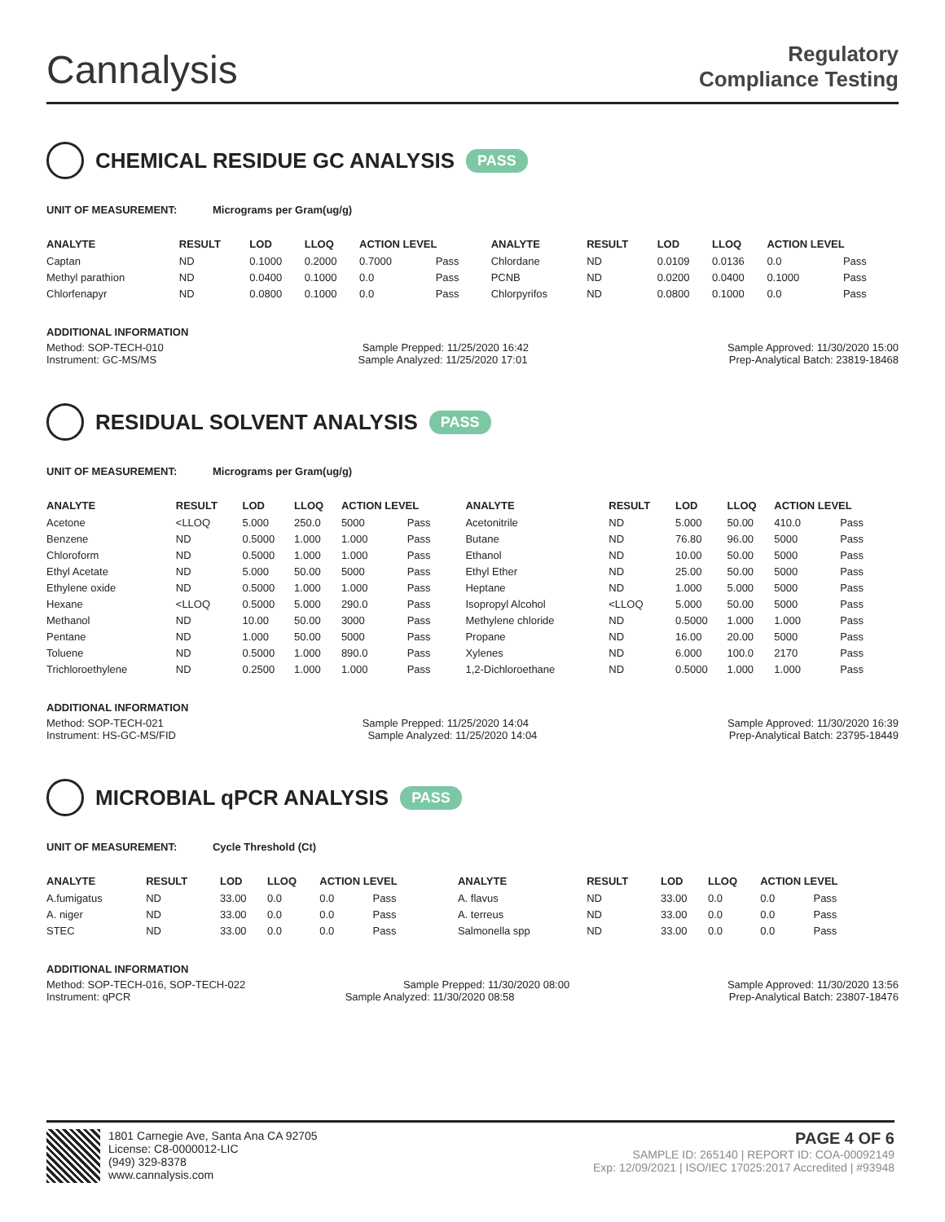Cannalysis
Regulatory
Compliance Testing
CHEMICAL RESIDUE GC ANALYSIS PASS
UNIT OF MEASUREMENT: Micrograms per Gram(ug/g)
| ANALYTE | RESULT | LOD | LLOQ | ACTION LEVEL | | ANALYTE | RESULT | LOD | LLOQ | ACTION LEVEL | |
| --- | --- | --- | --- | --- | --- | --- | --- | --- | --- | --- | --- |
| Captan | ND | 0.1000 | 0.2000 | 0.7000 | Pass | Chlordane | ND | 0.0109 | 0.0136 | 0.0 | Pass |
| Methyl parathion | ND | 0.0400 | 0.1000 | 0.0 | Pass | PCNB | ND | 0.0200 | 0.0400 | 0.1000 | Pass |
| Chlorfenapyr | ND | 0.0800 | 0.1000 | 0.0 | Pass | Chlorpyrifos | ND | 0.0800 | 0.1000 | 0.0 | Pass |
ADDITIONAL INFORMATION
Method: SOP-TECH-010 Sample Prepped: 11/25/2020 16:42 Sample Approved: 11/30/2020 15:00
Instrument: GC-MS/MS Sample Analyzed: 11/25/2020 17:01 Prep-Analytical Batch: 23819-18468
RESIDUAL SOLVENT ANALYSIS PASS
UNIT OF MEASUREMENT: Micrograms per Gram(ug/g)
| ANALYTE | RESULT | LOD | LLOQ | ACTION LEVEL | | ANALYTE | RESULT | LOD | LLOQ | ACTION LEVEL | |
| --- | --- | --- | --- | --- | --- | --- | --- | --- | --- | --- | --- |
| Acetone | <LLOQ | 5.000 | 250.0 | 5000 | Pass | Acetonitrile | ND | 5.000 | 50.00 | 410.0 | Pass |
| Benzene | ND | 0.5000 | 1.000 | 1.000 | Pass | Butane | ND | 76.80 | 96.00 | 5000 | Pass |
| Chloroform | ND | 0.5000 | 1.000 | 1.000 | Pass | Ethanol | ND | 10.00 | 50.00 | 5000 | Pass |
| Ethyl Acetate | ND | 5.000 | 50.00 | 5000 | Pass | Ethyl Ether | ND | 25.00 | 50.00 | 5000 | Pass |
| Ethylene oxide | ND | 0.5000 | 1.000 | 1.000 | Pass | Heptane | ND | 1.000 | 5.000 | 5000 | Pass |
| Hexane | <LLOQ | 0.5000 | 5.000 | 290.0 | Pass | Isopropyl Alcohol | <LLOQ | 5.000 | 50.00 | 5000 | Pass |
| Methanol | ND | 10.00 | 50.00 | 3000 | Pass | Methylene chloride | ND | 0.5000 | 1.000 | 1.000 | Pass |
| Pentane | ND | 1.000 | 50.00 | 5000 | Pass | Propane | ND | 16.00 | 20.00 | 5000 | Pass |
| Toluene | ND | 0.5000 | 1.000 | 890.0 | Pass | Xylenes | ND | 6.000 | 100.0 | 2170 | Pass |
| Trichloroethylene | ND | 0.2500 | 1.000 | 1.000 | Pass | 1,2-Dichloroethane | ND | 0.5000 | 1.000 | 1.000 | Pass |
ADDITIONAL INFORMATION
Method: SOP-TECH-021 Sample Prepped: 11/25/2020 14:04 Sample Approved: 11/30/2020 16:39
Instrument: HS-GC-MS/FID Sample Analyzed: 11/25/2020 14:04 Prep-Analytical Batch: 23795-18449
MICROBIAL qPCR ANALYSIS PASS
UNIT OF MEASUREMENT: Cycle Threshold (Ct)
| ANALYTE | RESULT | LOD | LLOQ | ACTION LEVEL | | ANALYTE | RESULT | LOD | LLOQ | ACTION LEVEL | |
| --- | --- | --- | --- | --- | --- | --- | --- | --- | --- | --- | --- |
| A.fumigatus | ND | 33.00 | 0.0 | 0.0 | Pass | A. flavus | ND | 33.00 | 0.0 | 0.0 | Pass |
| A. niger | ND | 33.00 | 0.0 | 0.0 | Pass | A. terreus | ND | 33.00 | 0.0 | 0.0 | Pass |
| STEC | ND | 33.00 | 0.0 | 0.0 | Pass | Salmonella spp | ND | 33.00 | 0.0 | 0.0 | Pass |
ADDITIONAL INFORMATION
Method: SOP-TECH-016, SOP-TECH-022 Sample Prepped: 11/30/2020 08:00 Sample Approved: 11/30/2020 13:56
Instrument: qPCR Sample Analyzed: 11/30/2020 08:58 Prep-Analytical Batch: 23807-18476
1801 Carnegie Ave, Santa Ana CA 92705
License: C8-0000012-LIC
(949) 329-8378
www.cannalysis.com
PAGE 4 OF 6
SAMPLE ID: 265140 | REPORT ID: COA-00092149
Exp: 12/09/2021 | ISO/IEC 17025:2017 Accredited | #93948